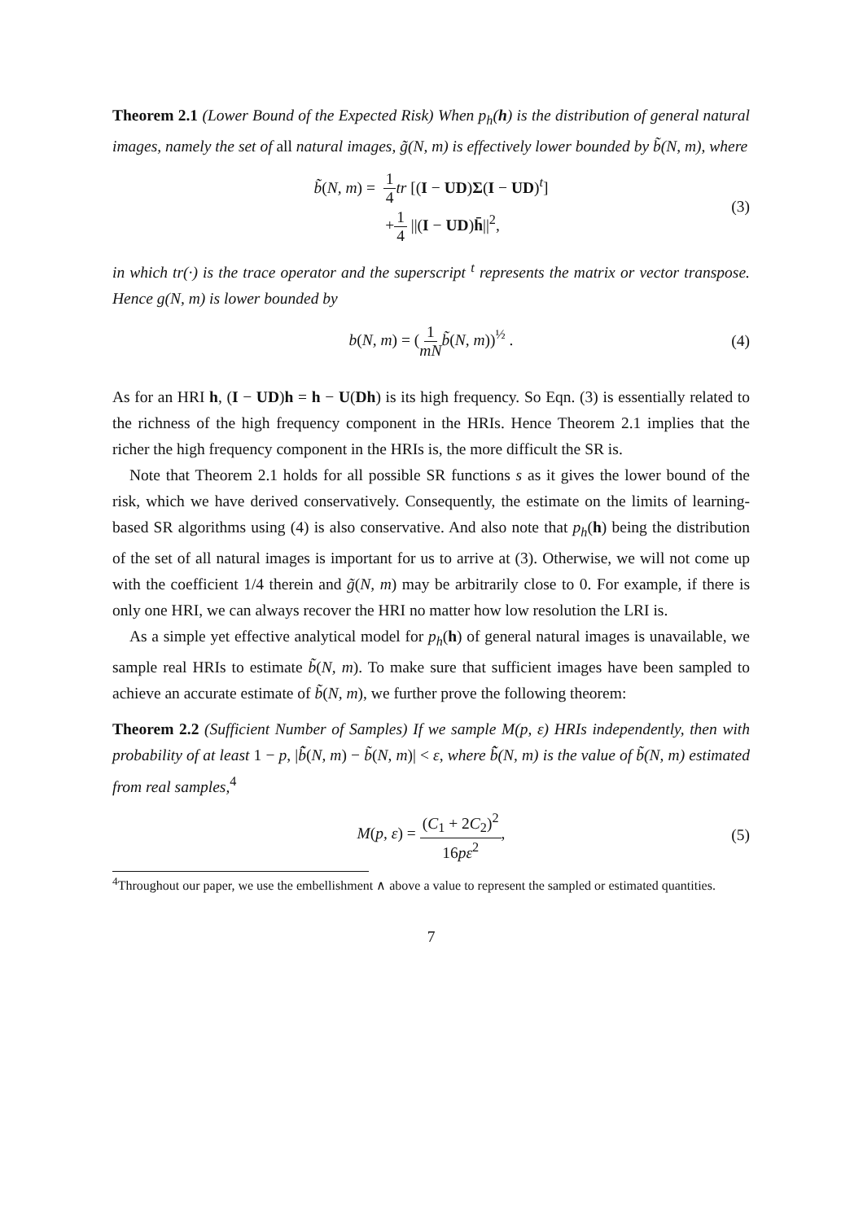Theorem 2.1 (Lower Bound of the Expected Risk) When p<sub>h</sub>(h) is the distribution of general natural images, namely the set of all natural images, g̃(N, m) is effectively lower bounded by b̃(N, m), where
b̃(N, m) = 1 4 tr [(I − UD)Σ(I − UD)<sup>t</sup>]
+1 4 ||(I − UD)h̄||<sup>2</sup>,
(3)
in which tr(·) is the trace operator and the superscript <sup>t</sup> represents the matrix or vector transpose. Hence g(N, m) is lower bounded by
b(N, m) = (1 mN b̃(N, m))<sup>½</sup> .
(4)
As for an HRI h, (I − UD)h = h − U(Dh) is its high frequency. So Eqn. (3) is essentially related to the richness of the high frequency component in the HRIs. Hence Theorem 2.1 implies that the richer the high frequency component in the HRIs is, the more difficult the SR is.
Note that Theorem 2.1 holds for all possible SR functions s as it gives the lower bound of the risk, which we have derived conservatively. Consequently, the estimate on the limits of learning-based SR algorithms using (4) is also conservative. And also note that p<sub>h</sub>(h) being the distribution of the set of all natural images is important for us to arrive at (3). Otherwise, we will not come up with the coefficient 1/4 therein and g̃(N, m) may be arbitrarily close to 0. For example, if there is only one HRI, we can always recover the HRI no matter how low resolution the LRI is.
As a simple yet effective analytical model for p<sub>h</sub>(h) of general natural images is unavailable, we sample real HRIs to estimate b̃(N, m). To make sure that sufficient images have been sampled to achieve an accurate estimate of b̃(N, m), we further prove the following theorem:
Theorem 2.2 (Sufficient Number of Samples) If we sample M(p, ε) HRIs independently, then with probability of at least 1 − p, |b̃̂(N, m) − b̃(N, m)| < ε, where b̃̂(N, m) is the value of b̃(N, m) estimated from real samples,<sup>4</sup>
M(p, ε) = (C<sub>1</sub> + 2C<sub>2</sub>)<sup>2</sup> 16pε<sup>2</sup>,
(5)
<sup>4</sup> Throughout our paper, we use the embellishment ∧ above a value to represent the sampled or estimated quantities.
7